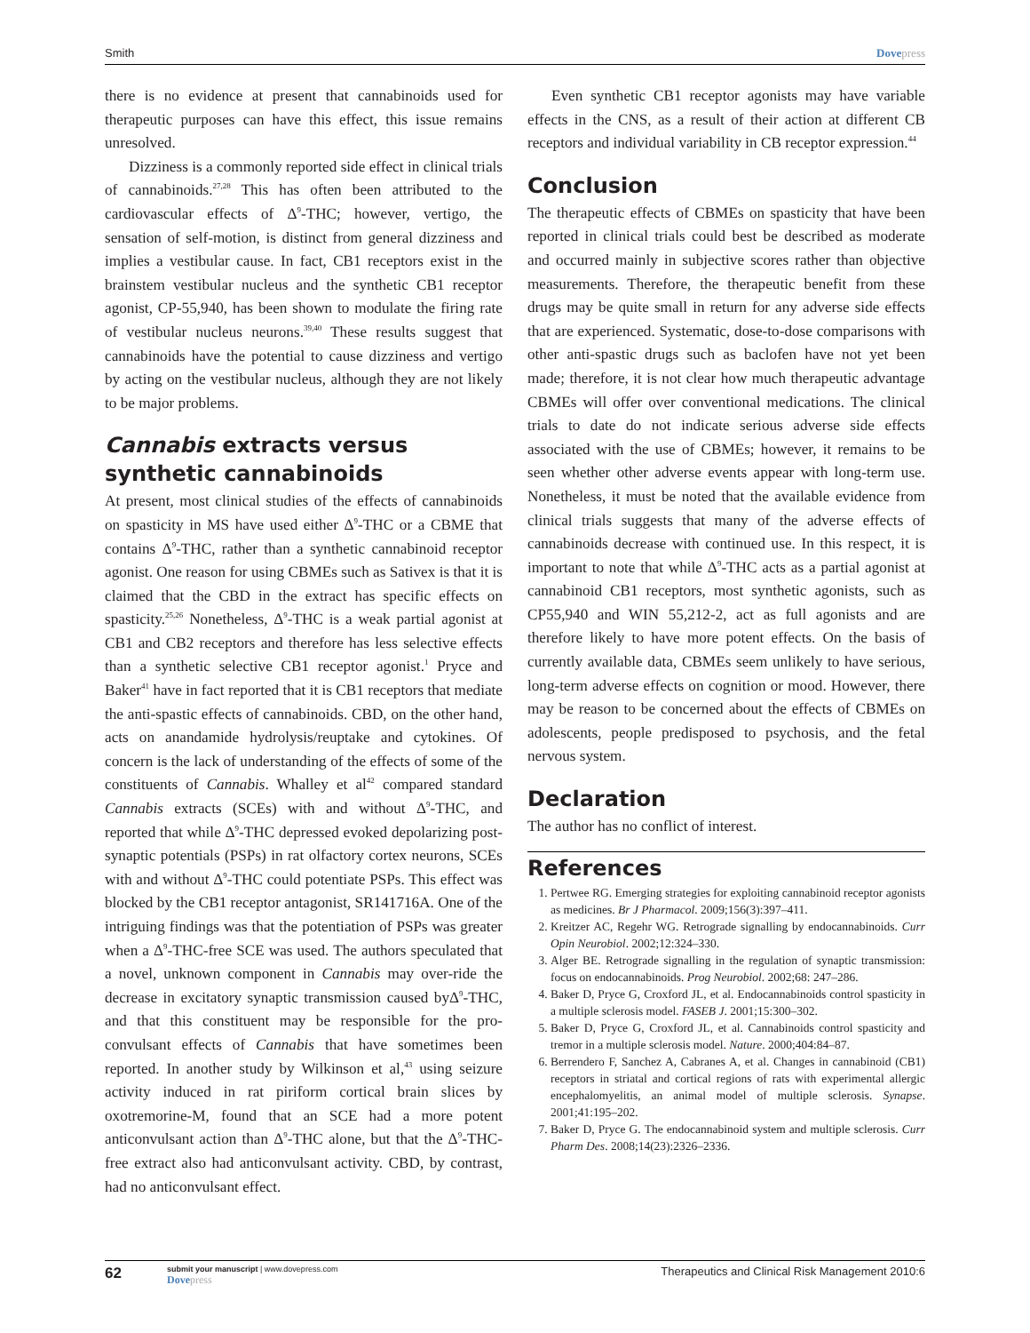Smith Dovepress
there is no evidence at present that cannabinoids used for therapeutic purposes can have this effect, this issue remains unresolved.
Dizziness is a commonly reported side effect in clinical trials of cannabinoids.<sup>27,28</sup> This has often been attributed to the cardiovascular effects of Δ<sup>9</sup>-THC; however, vertigo, the sensation of self-motion, is distinct from general dizziness and implies a vestibular cause. In fact, CB1 receptors exist in the brainstem vestibular nucleus and the synthetic CB1 receptor agonist, CP-55,940, has been shown to modulate the firing rate of vestibular nucleus neurons.<sup>39,40</sup> These results suggest that cannabinoids have the potential to cause dizziness and vertigo by acting on the vestibular nucleus, although they are not likely to be major problems.
Cannabis extracts versus synthetic cannabinoids
At present, most clinical studies of the effects of cannabinoids on spasticity in MS have used either Δ<sup>9</sup>-THC or a CBME that contains Δ<sup>9</sup>-THC, rather than a synthetic cannabinoid receptor agonist. One reason for using CBMEs such as Sativex is that it is claimed that the CBD in the extract has specific effects on spasticity.<sup>25,26</sup> Nonetheless, Δ<sup>9</sup>-THC is a weak partial agonist at CB1 and CB2 receptors and therefore has less selective effects than a synthetic selective CB1 receptor agonist.<sup>1</sup> Pryce and Baker<sup>41</sup> have in fact reported that it is CB1 receptors that mediate the anti-spastic effects of cannabinoids. CBD, on the other hand, acts on anandamide hydrolysis/reuptake and cytokines. Of concern is the lack of understanding of the effects of some of the constituents of Cannabis. Whalley et al<sup>42</sup> compared standard Cannabis extracts (SCEs) with and without Δ<sup>9</sup>-THC, and reported that while Δ<sup>9</sup>-THC depressed evoked depolarizing post-synaptic potentials (PSPs) in rat olfactory cortex neurons, SCEs with and without Δ<sup>9</sup>-THC could potentiate PSPs. This effect was blocked by the CB1 receptor antagonist, SR141716A. One of the intriguing findings was that the potentiation of PSPs was greater when a Δ<sup>9</sup>-THC-free SCE was used. The authors speculated that a novel, unknown component in Cannabis may over-ride the decrease in excitatory synaptic transmission caused byΔ<sup>9</sup>-THC, and that this constituent may be responsible for the pro-convulsant effects of Cannabis that have sometimes been reported. In another study by Wilkinson et al,<sup>43</sup> using seizure activity induced in rat piriform cortical brain slices by oxotremorine-M, found that an SCE had a more potent anticonvulsant action than Δ<sup>9</sup>-THC alone, but that the Δ<sup>9</sup>-THC-free extract also had anticonvulsant activity. CBD, by contrast, had no anticonvulsant effect.
Even synthetic CB1 receptor agonists may have variable effects in the CNS, as a result of their action at different CB receptors and individual variability in CB receptor expression.<sup>44</sup>
Conclusion
The therapeutic effects of CBMEs on spasticity that have been reported in clinical trials could best be described as moderate and occurred mainly in subjective scores rather than objective measurements. Therefore, the therapeutic benefit from these drugs may be quite small in return for any adverse side effects that are experienced. Systematic, dose-to-dose comparisons with other anti-spastic drugs such as baclofen have not yet been made; therefore, it is not clear how much therapeutic advantage CBMEs will offer over conventional medications. The clinical trials to date do not indicate serious adverse side effects associated with the use of CBMEs; however, it remains to be seen whether other adverse events appear with long-term use. Nonetheless, it must be noted that the available evidence from clinical trials suggests that many of the adverse effects of cannabinoids decrease with continued use. In this respect, it is important to note that while Δ<sup>9</sup>-THC acts as a partial agonist at cannabinoid CB1 receptors, most synthetic agonists, such as CP55,940 and WIN 55,212-2, act as full agonists and are therefore likely to have more potent effects. On the basis of currently available data, CBMEs seem unlikely to have serious, long-term adverse effects on cognition or mood. However, there may be reason to be concerned about the effects of CBMEs on adolescents, people predisposed to psychosis, and the fetal nervous system.
Declaration
The author has no conflict of interest.
References
1. Pertwee RG. Emerging strategies for exploiting cannabinoid receptor agonists as medicines. Br J Pharmacol. 2009;156(3):397–411.
2. Kreitzer AC, Regehr WG. Retrograde signalling by endocannabinoids. Curr Opin Neurobiol. 2002;12:324–330.
3. Alger BE. Retrograde signalling in the regulation of synaptic transmission: focus on endocannabinoids. Prog Neurobiol. 2002;68: 247–286.
4. Baker D, Pryce G, Croxford JL, et al. Endocannabinoids control spasticity in a multiple sclerosis model. FASEB J. 2001;15:300–302.
5. Baker D, Pryce G, Croxford JL, et al. Cannabinoids control spasticity and tremor in a multiple sclerosis model. Nature. 2000;404:84–87.
6. Berrendero F, Sanchez A, Cabranes A, et al. Changes in cannabinoid (CB1) receptors in striatal and cortical regions of rats with experimental allergic encephalomyelitis, an animal model of multiple sclerosis. Synapse. 2001;41:195–202.
7. Baker D, Pryce G. The endocannabinoid system and multiple sclerosis. Curr Pharm Des. 2008;14(23):2326–2336.
62 submit your manuscript | www.dovepress.com
Dovepress Therapeutics and Clinical Risk Management 2010:6